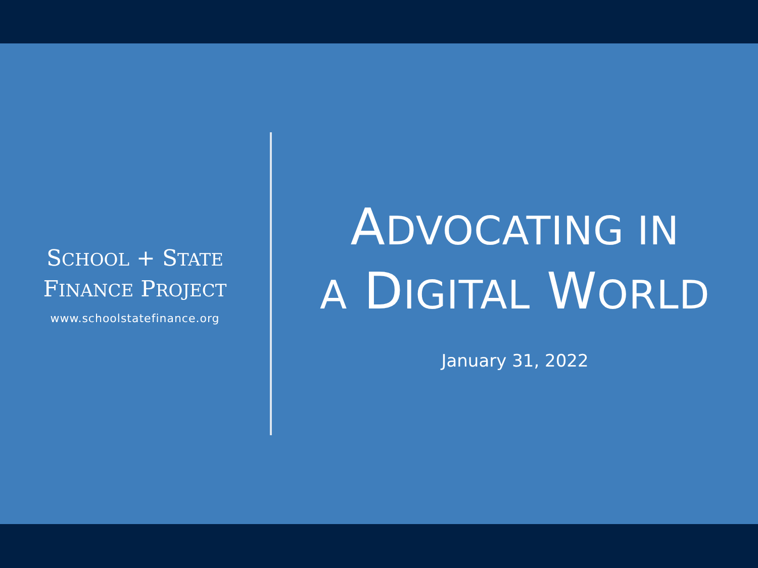SCHOOL + STATE
FINANCE PROJECT
www.schoolstatefinance.org
ADVOCATING IN
A DIGITAL WORLD
January 31, 2022